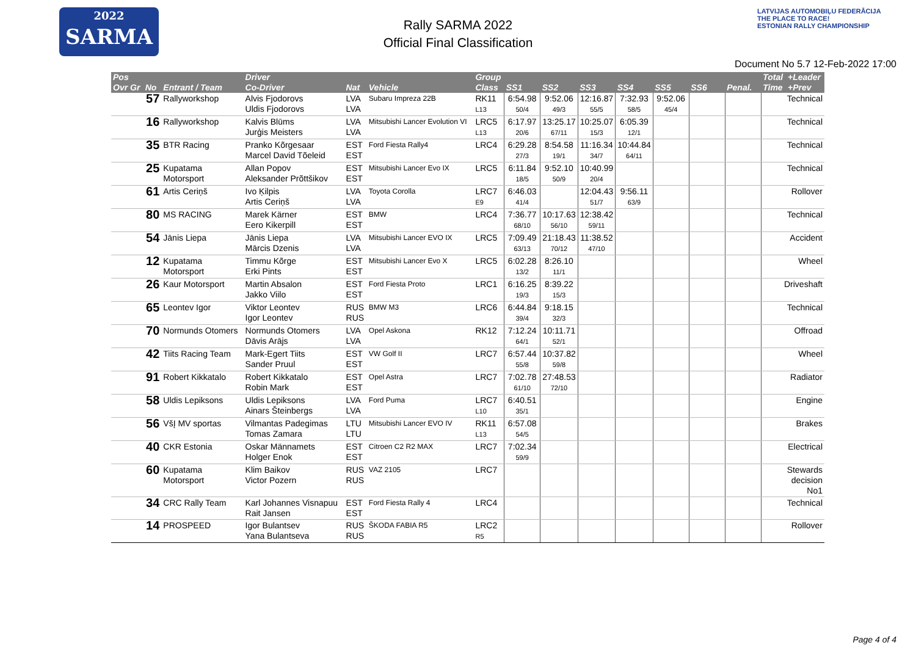2022
SARMA
Rally SARMA 2022
Official Final Classification
LATVIJAS AUTOMOBIĻU FEDERĀCIJA THE PLACE TO RACE!
ESTONIAN RALLY CHAMPIONSHIP
Document No 5.7 12-Feb-2022 17:00
| Pos Ovr Gr | No | Entrant / Team | Driver Co-Driver | Nat | Vehicle | Group Class | SS1 | SS2 | SS3 | SS4 | SS5 | SS6 | Penal. | Total Time | +Leader +Prev |
| --- | --- | --- | --- | --- | --- | --- | --- | --- | --- | --- | --- | --- | --- | --- | --- |
| | 57 | Rallyworkshop | Alvis Fjodorovs Uldis Fjodorovs | LVA LVA | Subaru Impreza 22B | RK11 L13 | 6:54.98 50/4 | 9:52.06 49/3 | 12:16.87 55/5 | 7:32.93 58/5 | 9:52.06 45/4 | | | Technical | |
| | 16 | Rallyworkshop | Kalvis Blūms Jurģis Meisters | LVA LVA | Mitsubishi Lancer Evolution VI | LRC5 L13 | 6:17.97 20/6 | 13:25.17 67/11 | 10:25.07 15/3 | 6:05.39 12/1 | | | | Technical | |
| | 35 | BTR Racing | Pranko Kõrgesaar Marcel David Tõeleid | EST EST | Ford Fiesta Rally4 | LRC4 | 6:29.28 27/3 | 8:54.58 19/1 | 11:16.34 34/7 | 10:44.84 64/11 | | | | Technical | |
| | 25 | Kupatama Motorsport | Allan Popov Aleksander Prõttšikov | EST EST | Mitsubishi Lancer Evo IX | LRC5 | 6:11.84 18/5 | 9:52.10 50/9 | 10:40.99 20/4 | | | | | Technical | |
| | 61 | Artis Ceriņš | Ivo Ķilpis Artis Ceriņš | LVA LVA | Toyota Corolla | LRC7 E9 | 6:46.03 41/4 | | 12:04.43 51/7 | 9:56.11 63/9 | | | | Rollover | |
| | 80 | MS RACING | Marek Kärner Eero Kikerpill | EST EST | BMW | LRC4 | 7:36.77 68/10 | 10:17.63 56/10 | 12:38.42 59/11 | | | | | Technical | |
| | 54 | Jānis Liepa | Jānis Liepa Mārcis Dzenis | LVA LVA | Mitsubishi Lancer EVO IX | LRC5 | 7:09.49 63/13 | 21:18.43 70/12 | 11:38.52 47/10 | | | | | Accident | |
| | 12 | Kupatama Motorsport | Timmu Kõrge Erki Pints | EST EST | Mitsubishi Lancer Evo X | LRC5 | 6:02.28 13/2 | 8:26.10 11/1 | | | | | | Wheel | |
| | 26 | Kaur Motorsport | Martin Absalon Jakko Viilo | EST EST | Ford Fiesta Proto | LRC1 | 6:16.25 19/3 | 8:39.22 15/3 | | | | | | Driveshaft | |
| | 65 | Leontev Igor | Viktor Leontev Igor Leontev | RUS RUS | BMW M3 | LRC6 | 6:44.84 39/4 | 9:18.15 32/3 | | | | | | Technical | |
| | 70 | Normunds Otomers | Normunds Otomers Dāvis Arājs | LVA LVA | Opel Askona | RK12 | 7:12.24 64/1 | 10:11.71 52/1 | | | | | | Offroad | |
| | 42 | Tiits Racing Team | Mark-Egert Tiits Sander Pruul | EST EST | VW Golf II | LRC7 | 6:57.44 55/8 | 10:37.82 59/8 | | | | | | Wheel | |
| | 91 | Robert Kikkatalo | Robert Kikkatalo Robin Mark | EST EST | Opel Astra | LRC7 | 7:02.78 61/10 | 27:48.53 72/10 | | | | | | Radiator | |
| | 58 | Uldis Lepiksons | Uldis Lepiksons Ainars Šteinbergs | LVA LVA | Ford Puma | LRC7 L10 | 6:40.51 35/1 | | | | | | | Engine | |
| | 56 | VšĮ MV sportas | Vilmantas Padegimas Tomas Zamara | LTU LTU | Mitsubishi Lancer EVO IV | RK11 L13 | 6:57.08 54/5 | | | | | | | Brakes | |
| | 40 | CKR Estonia | Oskar Männamets Holger Enok | EST EST | Citroen C2 R2 MAX | LRC7 | 7:02.34 59/9 | | | | | | | Electrical | |
| | 60 | Kupatama Motorsport | Klim Baikov Victor Pozern | RUS RUS | VAZ 2105 | LRC7 | | | | | | | | Stewards decision No1 | |
| | 34 | CRC Rally Team | Karl Johannes Visnapuu Rait Jansen | EST EST | Ford Fiesta Rally 4 | LRC4 | | | | | | | | Technical | |
| | 14 | PROSPEED | Igor Bulantsev Yana Bulantseva | RUS RUS | ŠKODA FABIA R5 | LRC2 R5 | | | | | | | | Rollover | |
Page 4 of 4